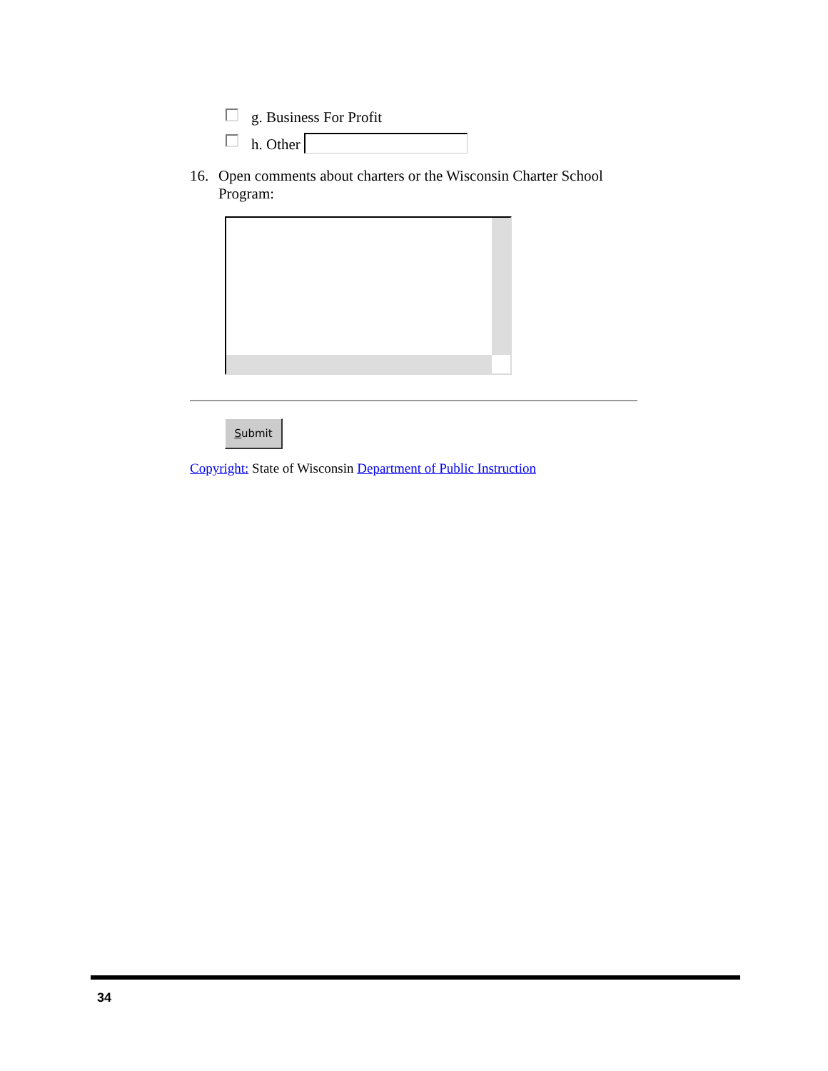g. Business For Profit
h. Other
16. Open comments about charters or the Wisconsin Charter School Program:
Submit
Copyright: State of Wisconsin Department of Public Instruction
34